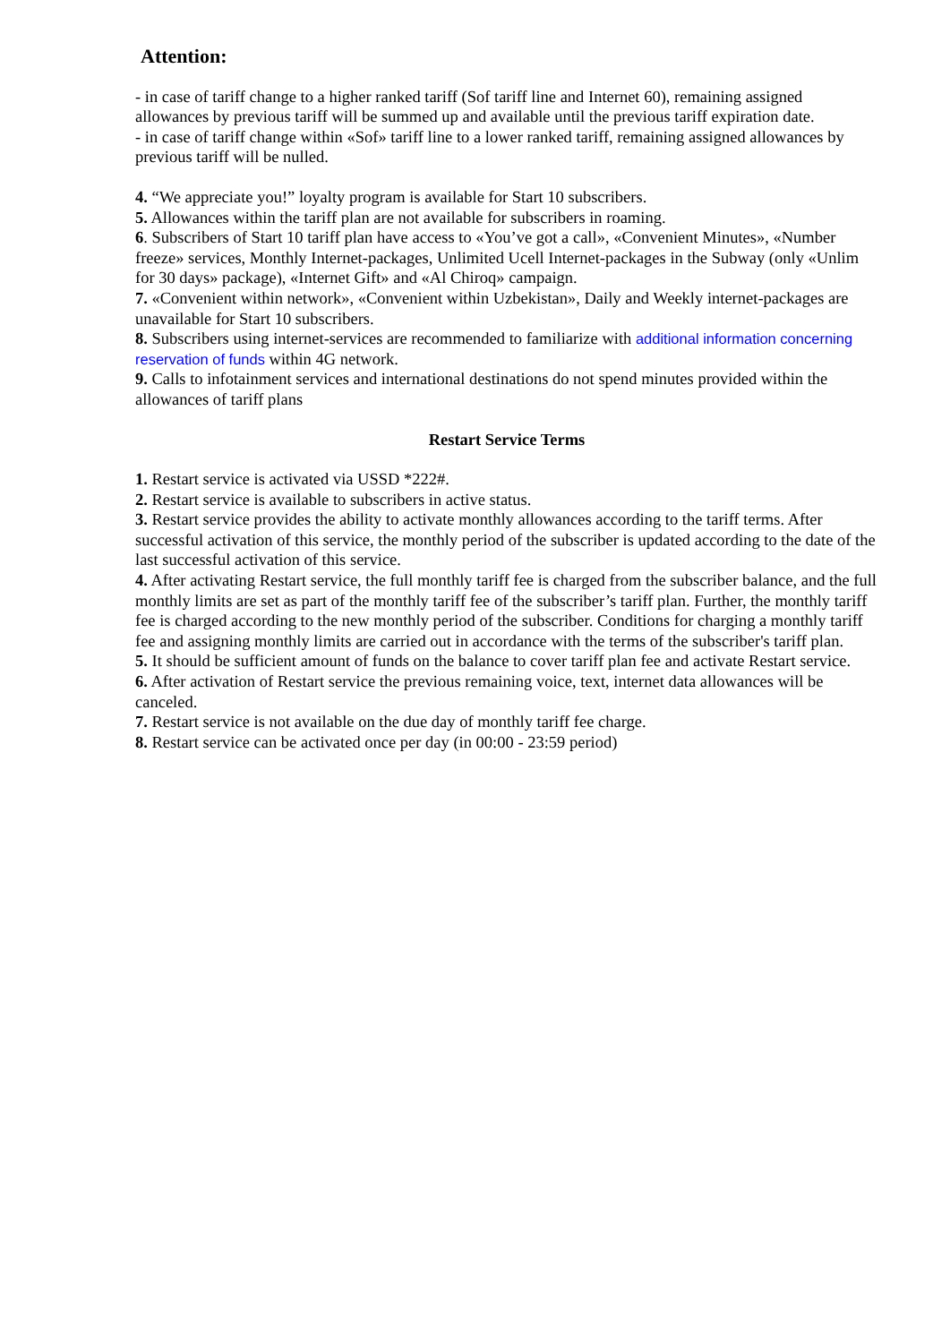Attention:
- in case of tariff change to a higher ranked tariff (Sof tariff line and Internet 60), remaining assigned allowances by previous tariff will be summed up and available until the previous tariff expiration date.
- in case of tariff change within «Sof» tariff line to a lower ranked tariff, remaining assigned allowances by previous tariff will be nulled.
4. “We appreciate you!” loyalty program is available for Start 10 subscribers.
5. Allowances within the tariff plan are not available for subscribers in roaming.
6. Subscribers of Start 10 tariff plan have access to «You’ve got a call», «Convenient Minutes», «Number freeze» services, Monthly Internet-packages, Unlimited Ucell Internet-packages in the Subway (only «Unlim for 30 days» package), «Internet Gift» and «Al Chiroq» campaign.
7. «Convenient within network», «Convenient within Uzbekistan», Daily and Weekly internet-packages are unavailable for Start 10 subscribers.
8. Subscribers using internet-services are recommended to familiarize with additional information concerning reservation of funds within 4G network.
9. Calls to infotainment services and international destinations do not spend minutes provided within the allowances of tariff plans
Restart Service Terms
1. Restart service is activated via USSD *222#.
2. Restart service is available to subscribers in active status.
3. Restart service provides the ability to activate monthly allowances according to the tariff terms. After successful activation of this service, the monthly period of the subscriber is updated according to the date of the last successful activation of this service.
4. After activating Restart service, the full monthly tariff fee is charged from the subscriber balance, and the full monthly limits are set as part of the monthly tariff fee of the subscriber’s tariff plan. Further, the monthly tariff fee is charged according to the new monthly period of the subscriber. Conditions for charging a monthly tariff fee and assigning monthly limits are carried out in accordance with the terms of the subscriber's tariff plan.
5. It should be sufficient amount of funds on the balance to cover tariff plan fee and activate Restart service.
6. After activation of Restart service the previous remaining voice, text, internet data allowances will be canceled.
7. Restart service is not available on the due day of monthly tariff fee charge.
8. Restart service can be activated once per day (in 00:00 - 23:59 period)